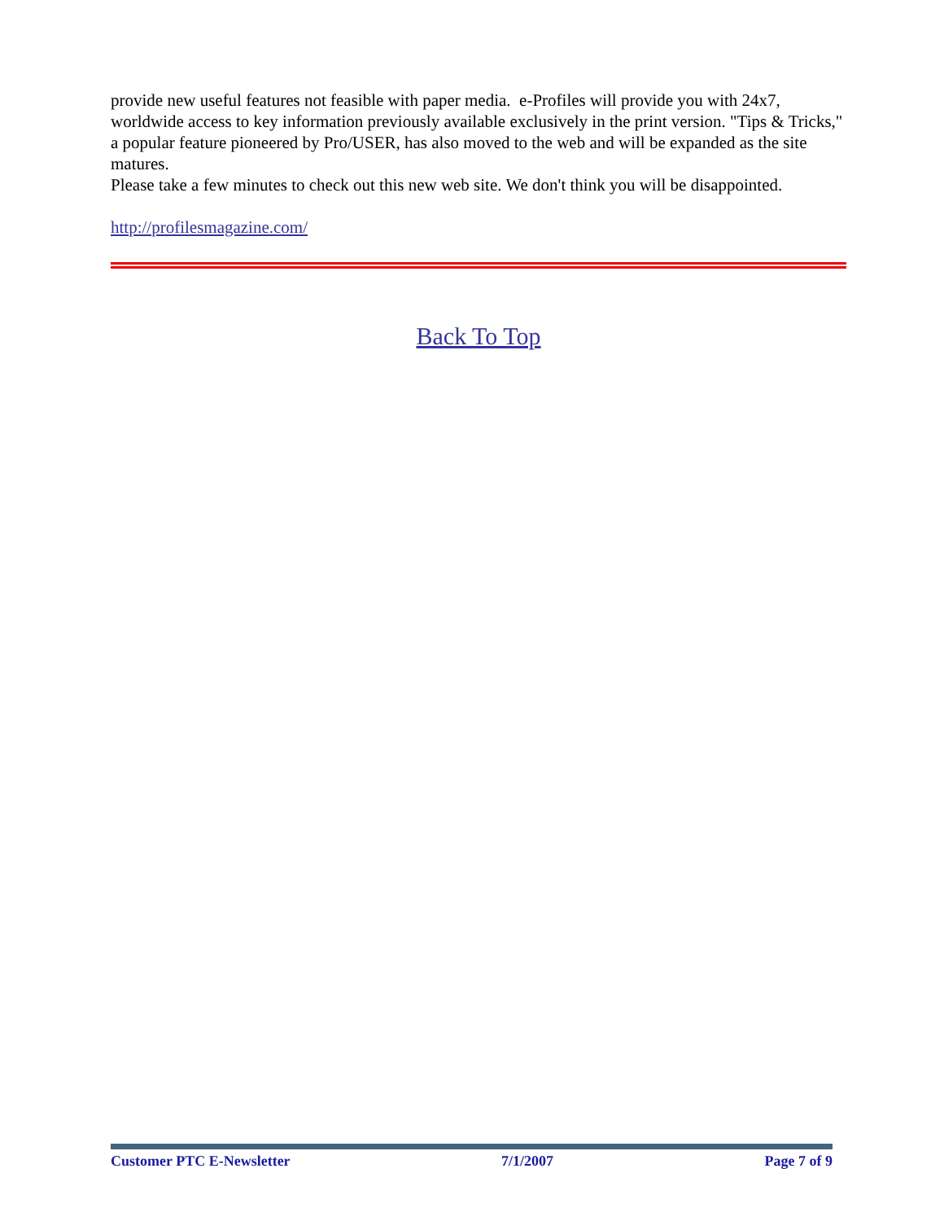provide new useful features not feasible with paper media. e-Profiles will provide you with 24x7, worldwide access to key information previously available exclusively in the print version. "Tips & Tricks," a popular feature pioneered by Pro/USER, has also moved to the web and will be expanded as the site matures.
Please take a few minutes to check out this new web site. We don't think you will be disappointed.
http://profilesmagazine.com/
Back To Top
Customer PTC E-Newsletter 7/1/2007 Page 7 of 9